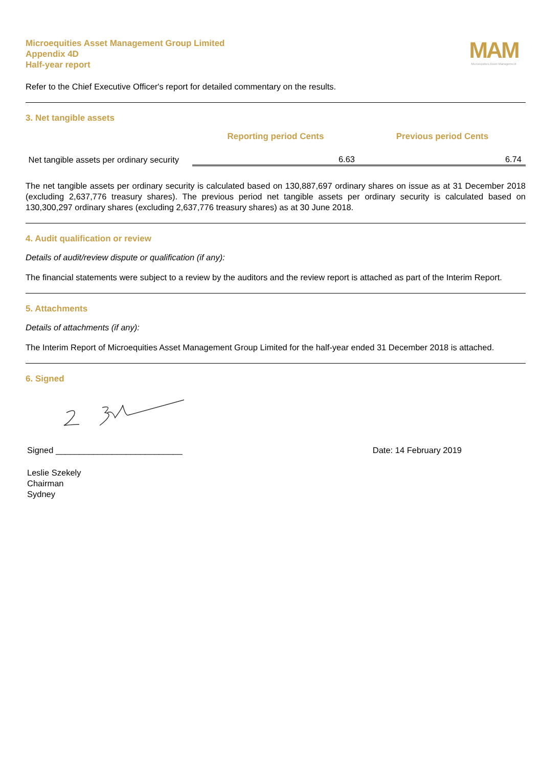Microequities Asset Management Group Limited
Appendix 4D
Half-year report
MAM
Microequities Asset Management
Refer to the Chief Executive Officer's report for detailed commentary on the results.
3. Net tangible assets
| | Reporting period Cents | Previous period Cents |
| --- | --- | --- |
| Net tangible assets per ordinary security | 6.63 | 6.74 |
The net tangible assets per ordinary security is calculated based on 130,887,697 ordinary shares on issue as at 31 December 2018 (excluding 2,637,776 treasury shares). The previous period net tangible assets per ordinary security is calculated based on 130,300,297 ordinary shares (excluding 2,637,776 treasury shares) as at 30 June 2018.
4. Audit qualification or review
Details of audit/review dispute or qualification (if any):
The financial statements were subject to a review by the auditors and the review report is attached as part of the Interim Report.
5. Attachments
Details of attachments (if any):
The Interim Report of Microequities Asset Management Group Limited for the half-year ended 31 December 2018 is attached.
6. Signed
Signed ___________________________ Date: 14 February 2019
Leslie Szekely
Chairman
Sydney